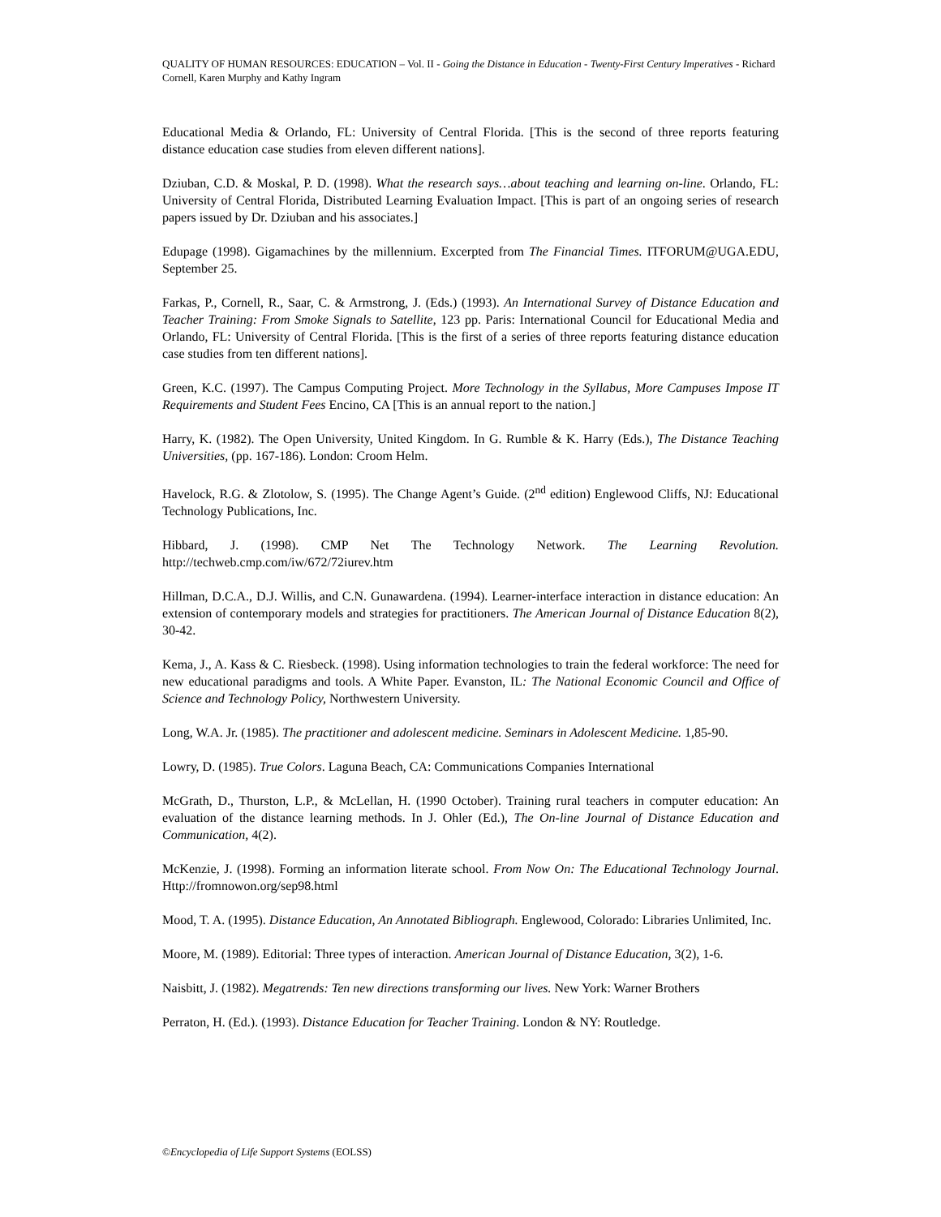QUALITY OF HUMAN RESOURCES: EDUCATION – Vol. II - Going the Distance in Education - Twenty-First Century Imperatives - Richard Cornell, Karen Murphy and Kathy Ingram
Educational Media & Orlando, FL: University of Central Florida. [This is the second of three reports featuring distance education case studies from eleven different nations].
Dziuban, C.D. & Moskal, P. D. (1998). What the research says…about teaching and learning on-line. Orlando, FL: University of Central Florida, Distributed Learning Evaluation Impact. [This is part of an ongoing series of research papers issued by Dr. Dziuban and his associates.]
Edupage (1998). Gigamachines by the millennium. Excerpted from The Financial Times. ITFORUM@UGA.EDU, September 25.
Farkas, P., Cornell, R., Saar, C. & Armstrong, J. (Eds.) (1993). An International Survey of Distance Education and Teacher Training: From Smoke Signals to Satellite, 123 pp. Paris: International Council for Educational Media and Orlando, FL: University of Central Florida. [This is the first of a series of three reports featuring distance education case studies from ten different nations].
Green, K.C. (1997). The Campus Computing Project. More Technology in the Syllabus, More Campuses Impose IT Requirements and Student Fees Encino, CA [This is an annual report to the nation.]
Harry, K. (1982). The Open University, United Kingdom. In G. Rumble & K. Harry (Eds.), The Distance Teaching Universities, (pp. 167-186). London: Croom Helm.
Havelock, R.G. & Zlotolow, S. (1995). The Change Agent’s Guide. (2<sup>nd</sup> edition) Englewood Cliffs, NJ: Educational Technology Publications, Inc.
Hibbard, J. (1998). CMP Net The Technology Network. The Learning Revolution. http://techweb.cmp.com/iw/672/72iurev.htm
Hillman, D.C.A., D.J. Willis, and C.N. Gunawardena. (1994). Learner-interface interaction in distance education: An extension of contemporary models and strategies for practitioners. The American Journal of Distance Education 8(2), 30-42.
Kema, J., A. Kass & C. Riesbeck. (1998). Using information technologies to train the federal workforce: The need for new educational paradigms and tools. A White Paper. Evanston, IL: The National Economic Council and Office of Science and Technology Policy, Northwestern University.
Long, W.A. Jr. (1985). The practitioner and adolescent medicine. Seminars in Adolescent Medicine. 1,85-90.
Lowry, D. (1985). True Colors. Laguna Beach, CA: Communications Companies International
McGrath, D., Thurston, L.P., & McLellan, H. (1990 October). Training rural teachers in computer education: An evaluation of the distance learning methods. In J. Ohler (Ed.), The On-line Journal of Distance Education and Communication, 4(2).
McKenzie, J. (1998). Forming an information literate school. From Now On: The Educational Technology Journal. Http://fromnowon.org/sep98.html
Mood, T. A. (1995). Distance Education, An Annotated Bibliograph. Englewood, Colorado: Libraries Unlimited, Inc.
Moore, M. (1989). Editorial: Three types of interaction. American Journal of Distance Education, 3(2), 1-6.
Naisbitt, J. (1982). Megatrends: Ten new directions transforming our lives. New York: Warner Brothers
Perraton, H. (Ed.). (1993). Distance Education for Teacher Training. London & NY: Routledge.
©Encyclopedia of Life Support Systems (EOLSS)